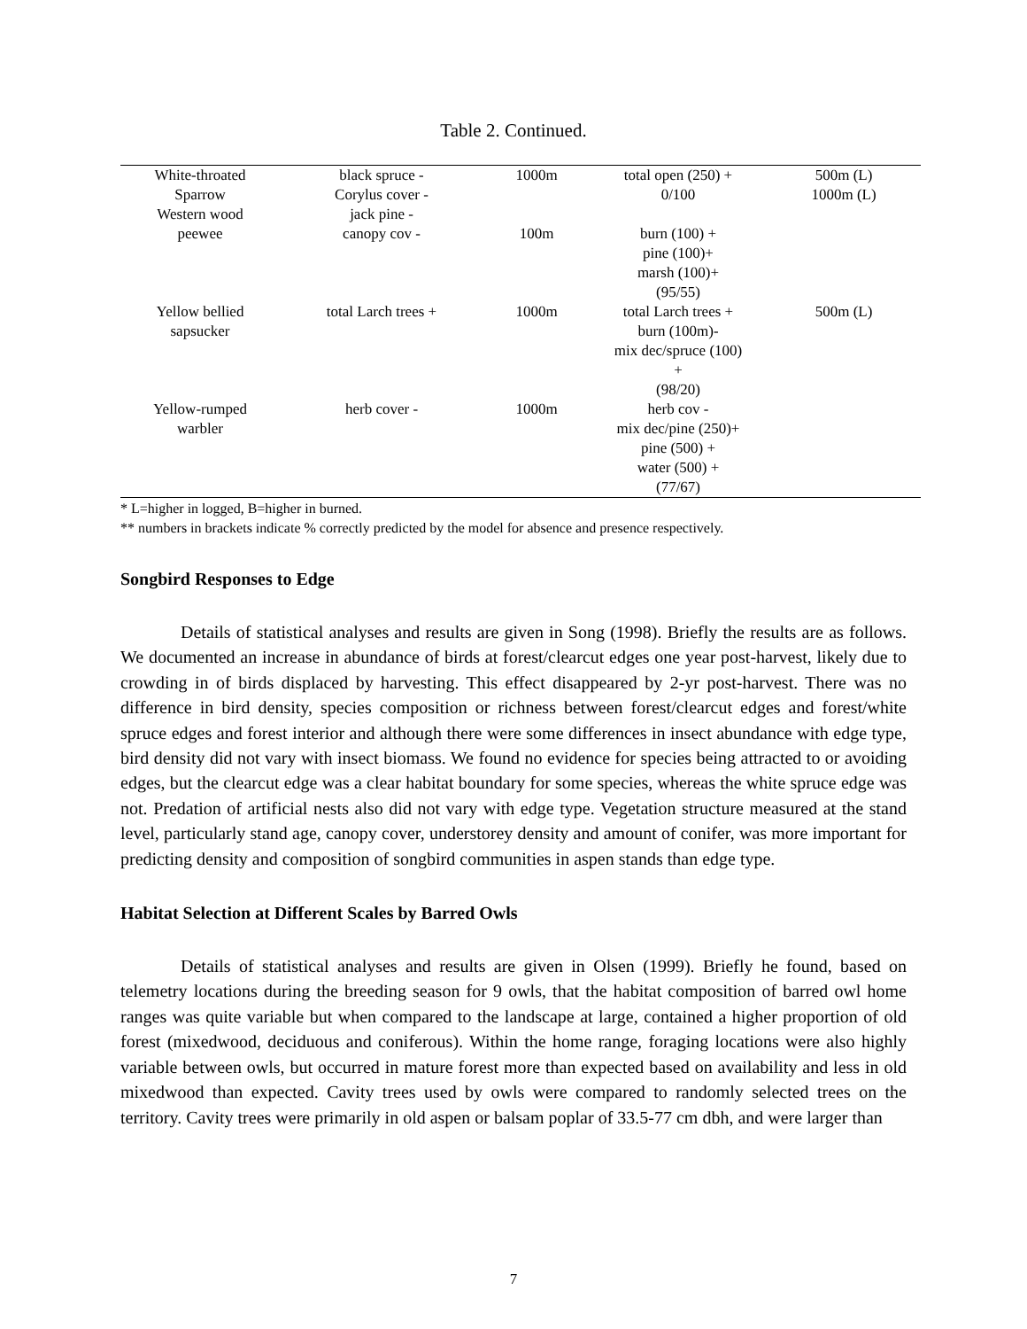Table 2. Continued.
| White-throated Sparrow | black spruce - Corylus cover - | 1000m | total open (250) + 0/100 | 500m (L) 1000m (L) |
| Western wood peewee | jack pine - canopy cov - | 100m | burn (100) + pine (100)+ marsh (100)+ (95/55) | |
| Yellow bellied sapsucker | total Larch trees + | 1000m | total Larch trees + burn (100m)- mix dec/spruce (100) + (98/20) | 500m (L) |
| Yellow-rumped warbler | herb cover - | 1000m | herb cov - mix dec/pine (250)+ pine (500) + water (500) + (77/67) | |
* L=higher in logged, B=higher in burned.
** numbers in brackets indicate % correctly predicted by the model for absence and presence respectively.
Songbird Responses to Edge
Details of statistical analyses and results are given in Song (1998). Briefly the results are as follows. We documented an increase in abundance of birds at forest/clearcut edges one year post-harvest, likely due to crowding in of birds displaced by harvesting. This effect disappeared by 2-yr post-harvest. There was no difference in bird density, species composition or richness between forest/clearcut edges and forest/white spruce edges and forest interior and although there were some differences in insect abundance with edge type, bird density did not vary with insect biomass. We found no evidence for species being attracted to or avoiding edges, but the clearcut edge was a clear habitat boundary for some species, whereas the white spruce edge was not. Predation of artificial nests also did not vary with edge type. Vegetation structure measured at the stand level, particularly stand age, canopy cover, understorey density and amount of conifer, was more important for predicting density and composition of songbird communities in aspen stands than edge type.
Habitat Selection at Different Scales by Barred Owls
Details of statistical analyses and results are given in Olsen (1999). Briefly he found, based on telemetry locations during the breeding season for 9 owls, that the habitat composition of barred owl home ranges was quite variable but when compared to the landscape at large, contained a higher proportion of old forest (mixedwood, deciduous and coniferous). Within the home range, foraging locations were also highly variable between owls, but occurred in mature forest more than expected based on availability and less in old mixedwood than expected. Cavity trees used by owls were compared to randomly selected trees on the territory. Cavity trees were primarily in old aspen or balsam poplar of 33.5-77 cm dbh, and were larger than
7